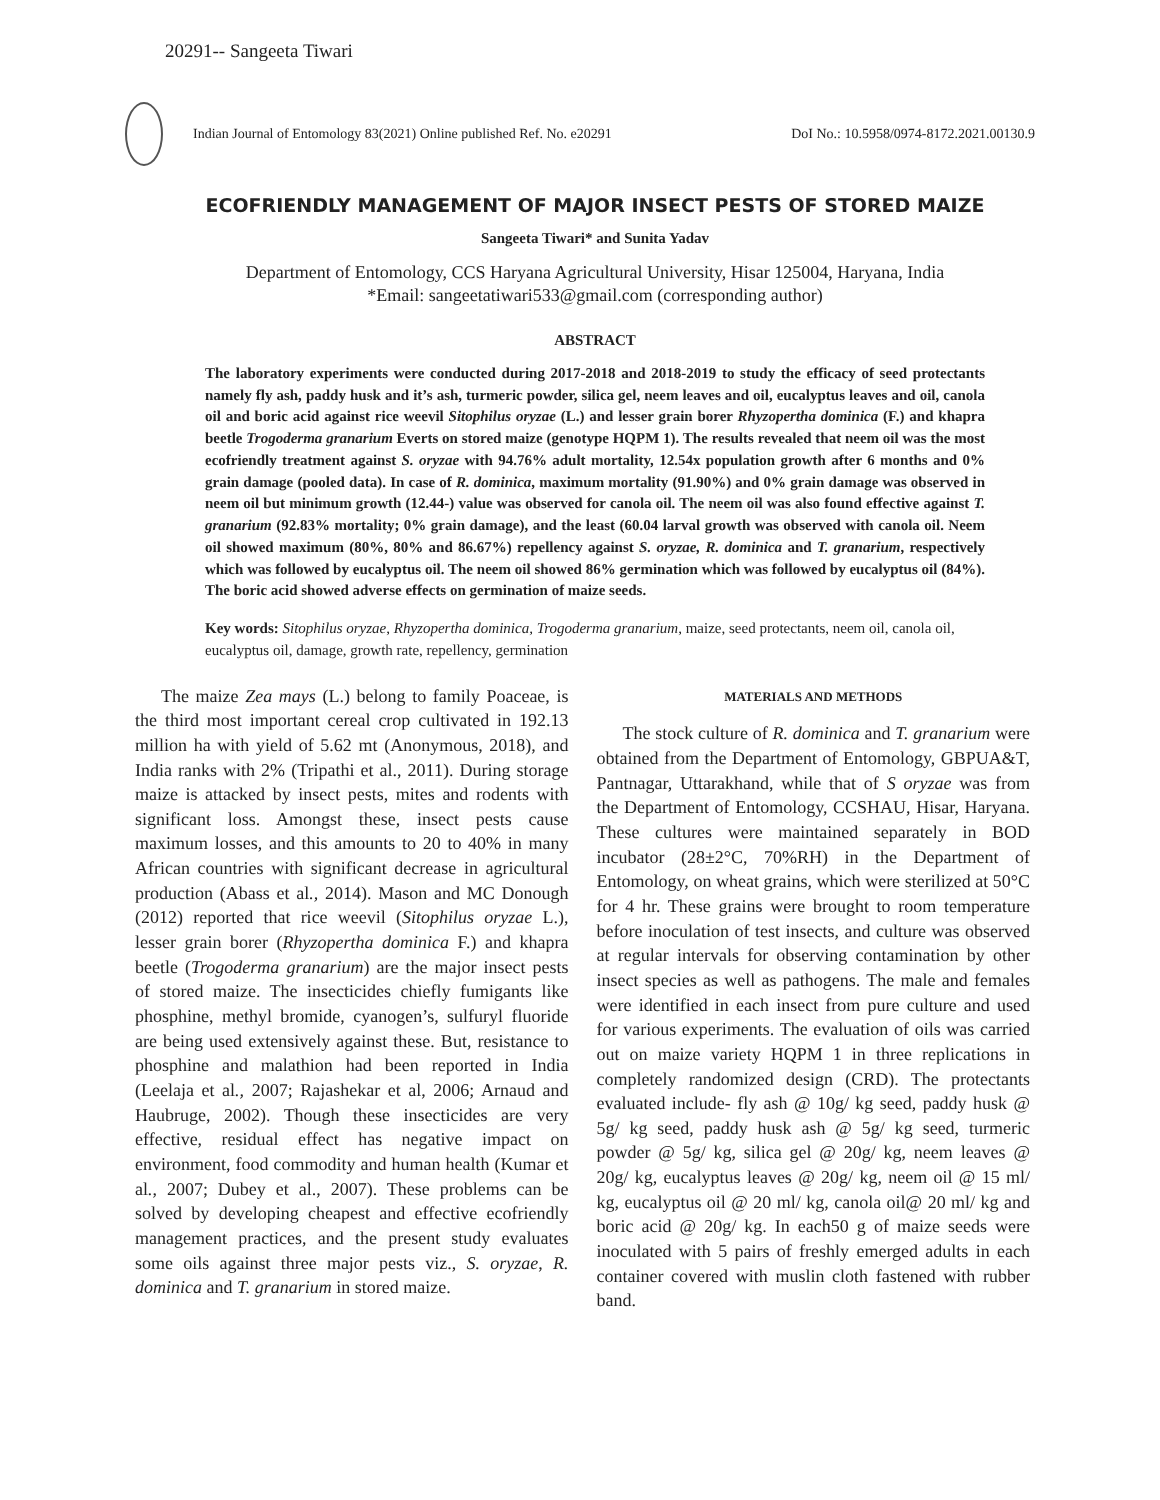20291-- Sangeeta Tiwari
Indian Journal of Entomology 83(2021) Online published Ref. No. e20291 DoI No.: 10.5958/0974-8172.2021.00130.9
ECOFRIENDLY MANAGEMENT OF MAJOR INSECT PESTS OF STORED MAIZE
Sangeeta Tiwari* and Sunita Yadav
Department of Entomology, CCS Haryana Agricultural University, Hisar 125004, Haryana, India
*Email: sangeetatiwari533@gmail.com (corresponding author)
ABSTRACT
The laboratory experiments were conducted during 2017-2018 and 2018-2019 to study the efficacy of seed protectants namely fly ash, paddy husk and it’s ash, turmeric powder, silica gel, neem leaves and oil, eucalyptus leaves and oil, canola oil and boric acid against rice weevil Sitophilus oryzae (L.) and lesser grain borer Rhyzopertha dominica (F.) and khapra beetle Trogoderma granarium Everts on stored maize (genotype HQPM 1). The results revealed that neem oil was the most ecofriendly treatment against S. oryzae with 94.76% adult mortality, 12.54x population growth after 6 months and 0% grain damage (pooled data). In case of R. dominica, maximum mortality (91.90%) and 0% grain damage was observed in neem oil but minimum growth (12.44-) value was observed for canola oil. The neem oil was also found effective against T. granarium (92.83% mortality; 0% grain damage), and the least (60.04 larval growth was observed with canola oil. Neem oil showed maximum (80%, 80% and 86.67%) repellency against S. oryzae, R. dominica and T. granarium, respectively which was followed by eucalyptus oil. The neem oil showed 86% germination which was followed by eucalyptus oil (84%). The boric acid showed adverse effects on germination of maize seeds.
Key words: Sitophilus oryzae, Rhyzopertha dominica, Trogoderma granarium, maize, seed protectants, neem oil, canola oil, eucalyptus oil, damage, growth rate, repellency, germination
The maize Zea mays (L.) belong to family Poaceae, is the third most important cereal crop cultivated in 192.13 million ha with yield of 5.62 mt (Anonymous, 2018), and India ranks with 2% (Tripathi et al., 2011). During storage maize is attacked by insect pests, mites and rodents with significant loss. Amongst these, insect pests cause maximum losses, and this amounts to 20 to 40% in many African countries with significant decrease in agricultural production (Abass et al., 2014). Mason and MC Donough (2012) reported that rice weevil (Sitophilus oryzae L.), lesser grain borer (Rhyzopertha dominica F.) and khapra beetle (Trogoderma granarium) are the major insect pests of stored maize. The insecticides chiefly fumigants like phosphine, methyl bromide, cyanogen’s, sulfuryl fluoride are being used extensively against these. But, resistance to phosphine and malathion had been reported in India (Leelaja et al., 2007; Rajashekar et al, 2006; Arnaud and Haubruge, 2002). Though these insecticides are very effective, residual effect has negative impact on environment, food commodity and human health (Kumar et al., 2007; Dubey et al., 2007). These problems can be solved by developing cheapest and effective ecofriendly management practices, and the present study evaluates some oils against three major pests viz., S. oryzae, R. dominica and T. granarium in stored maize.
MATERIALS AND METHODS
The stock culture of R. dominica and T. granarium were obtained from the Department of Entomology, GBPUA&T, Pantnagar, Uttarakhand, while that of S oryzae was from the Department of Entomology, CCSHAU, Hisar, Haryana. These cultures were maintained separately in BOD incubator (28±2°C, 70%RH) in the Department of Entomology, on wheat grains, which were sterilized at 50°C for 4 hr. These grains were brought to room temperature before inoculation of test insects, and culture was observed at regular intervals for observing contamination by other insect species as well as pathogens. The male and females were identified in each insect from pure culture and used for various experiments. The evaluation of oils was carried out on maize variety HQPM 1 in three replications in completely randomized design (CRD). The protectants evaluated include- fly ash @ 10g/ kg seed, paddy husk @ 5g/ kg seed, paddy husk ash @ 5g/ kg seed, turmeric powder @ 5g/ kg, silica gel @ 20g/ kg, neem leaves @ 20g/ kg, eucalyptus leaves @ 20g/ kg, neem oil @ 15 ml/ kg, eucalyptus oil @ 20 ml/ kg, canola oil@ 20 ml/ kg and boric acid @ 20g/ kg. In each50 g of maize seeds were inoculated with 5 pairs of freshly emerged adults in each container covered with muslin cloth fastened with rubber band.